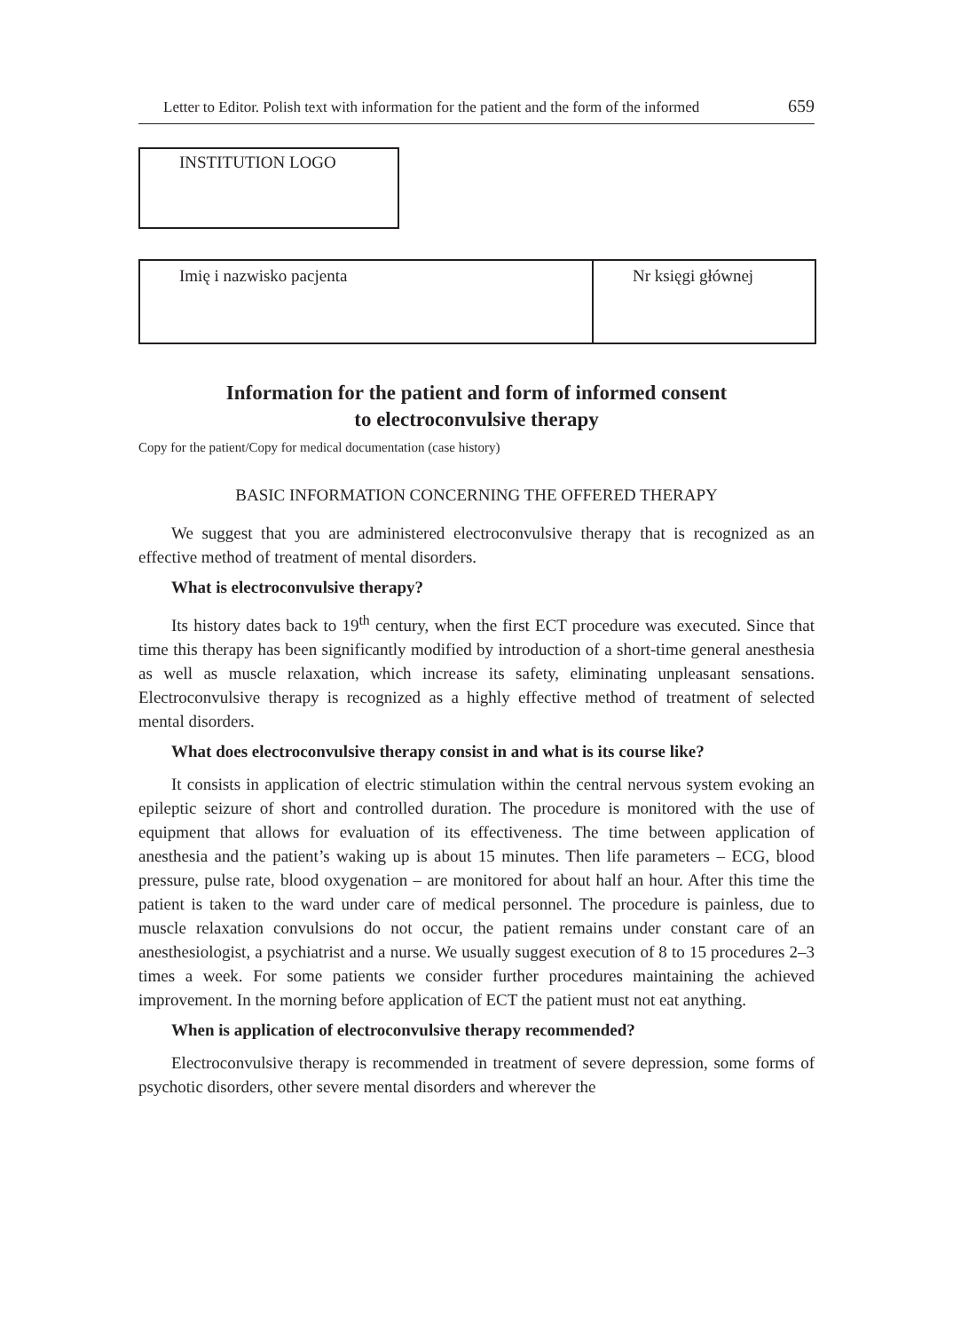Letter to Editor. Polish text with information for the patient and the form of the informed 659
INSTITUTION LOGO
| Imię i nazwisko pacjenta | Nr księgi głównej |
Information for the patient and form of informed consent
to electroconvulsive therapy
Copy for the patient/Copy for medical documentation (case history)
BASIC INFORMATION CONCERNING THE OFFERED THERAPY
We suggest that you are administered electroconvulsive therapy that is recognized as an effective method of treatment of mental disorders.
What is electroconvulsive therapy?
Its history dates back to 19<sup>th</sup> century, when the first ECT procedure was executed. Since that time this therapy has been significantly modified by introduction of a short-time general anesthesia as well as muscle relaxation, which increase its safety, eliminating unpleasant sensations. Electroconvulsive therapy is recognized as a highly effective method of treatment of selected mental disorders.
What does electroconvulsive therapy consist in and what is its course like?
It consists in application of electric stimulation within the central nervous system evoking an epileptic seizure of short and controlled duration. The procedure is monitored with the use of equipment that allows for evaluation of its effectiveness. The time between application of anesthesia and the patient’s waking up is about 15 minutes. Then life parameters – ECG, blood pressure, pulse rate, blood oxygenation – are monitored for about half an hour. After this time the patient is taken to the ward under care of medical personnel. The procedure is painless, due to muscle relaxation convulsions do not occur, the patient remains under constant care of an anesthesiologist, a psychiatrist and a nurse. We usually suggest execution of 8 to 15 procedures 2–3 times a week. For some patients we consider further procedures maintaining the achieved improvement. In the morning before application of ECT the patient must not eat anything.
When is application of electroconvulsive therapy recommended?
Electroconvulsive therapy is recommended in treatment of severe depression, some forms of psychotic disorders, other severe mental disorders and wherever the